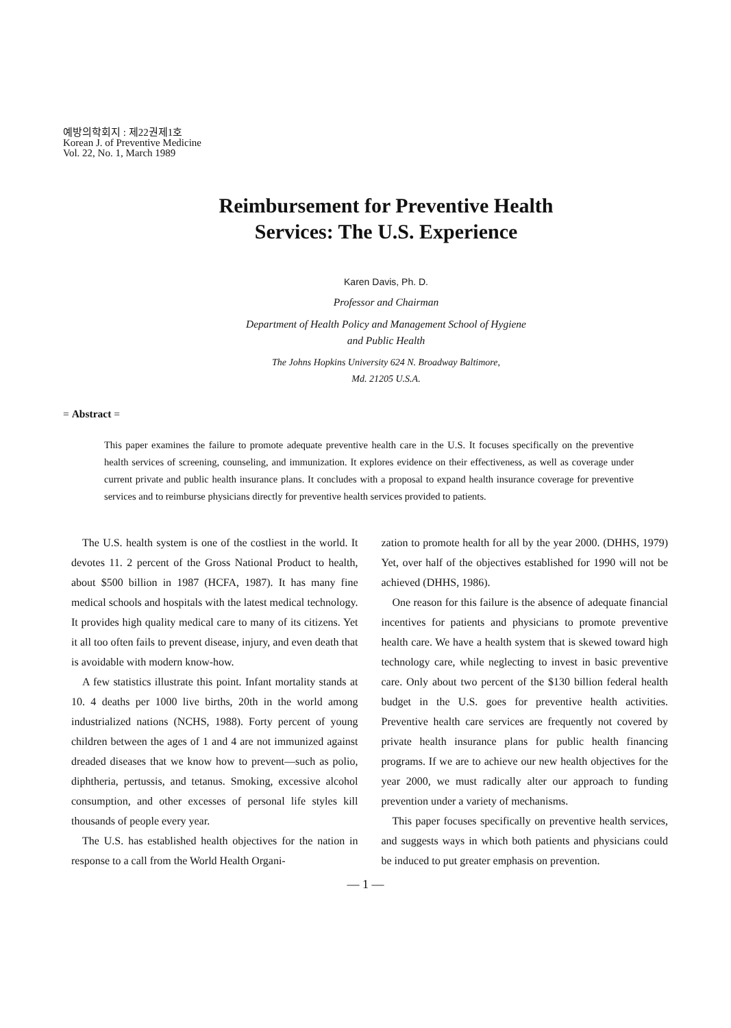예방의학회지 : 제22권제1호
Korean J. of Preventive Medicine
Vol. 22, No. 1, March 1989
Reimbursement for Preventive Health
Services: The U.S. Experience
Karen Davis, Ph. D.
Professor and Chairman
Department of Health Policy and Management School of Hygiene
and Public Health
The Johns Hopkins University 624 N. Broadway Baltimore,
Md. 21205 U.S.A.
= Abstract =
This paper examines the failure to promote adequate preventive health care in the U.S. It focuses specifically on the preventive health services of screening, counseling, and immunization. It explores evidence on their effectiveness, as well as coverage under current private and public health insurance plans. It concludes with a proposal to expand health insurance coverage for preventive services and to reimburse physicians directly for preventive health services provided to patients.
The U.S. health system is one of the costliest in the world. It devotes 11. 2 percent of the Gross National Product to health, about $500 billion in 1987 (HCFA, 1987). It has many fine medical schools and hospitals with the latest medical technology. It provides high quality medical care to many of its citizens. Yet it all too often fails to prevent disease, injury, and even death that is avoidable with modern know-how.
A few statistics illustrate this point. Infant mortality stands at 10. 4 deaths per 1000 live births, 20th in the world among industrialized nations (NCHS, 1988). Forty percent of young children between the ages of 1 and 4 are not immunized against dreaded diseases that we know how to prevent—such as polio, diphtheria, pertussis, and tetanus. Smoking, excessive alcohol consumption, and other excesses of personal life styles kill thousands of people every year.
The U.S. has established health objectives for the nation in response to a call from the World Health Organi-
zation to promote health for all by the year 2000. (DHHS, 1979) Yet, over half of the objectives established for 1990 will not be achieved (DHHS, 1986).
One reason for this failure is the absence of adequate financial incentives for patients and physicians to promote preventive health care. We have a health system that is skewed toward high technology care, while neglecting to invest in basic preventive care. Only about two percent of the $130 billion federal health budget in the U.S. goes for preventive health activities. Preventive health care services are frequently not covered by private health insurance plans for public health financing programs. If we are to achieve our new health objectives for the year 2000, we must radically alter our approach to funding prevention under a variety of mechanisms.
This paper focuses specifically on preventive health services, and suggests ways in which both patients and physicians could be induced to put greater emphasis on prevention.
— 1 —